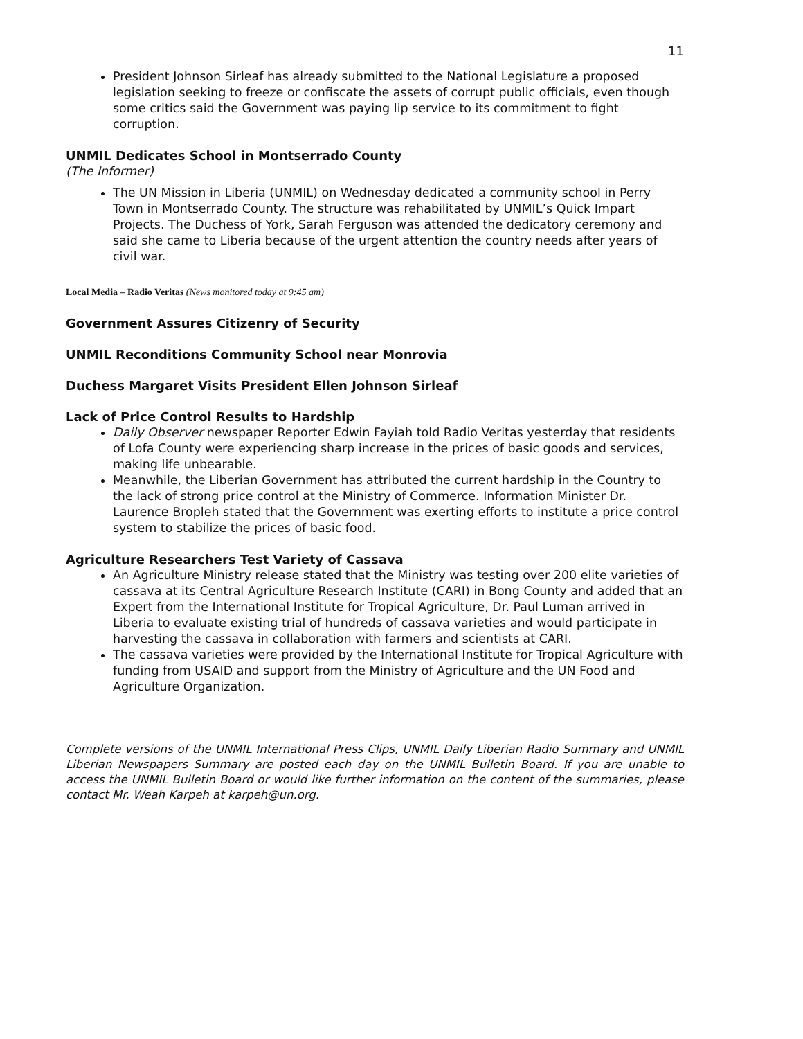11
President Johnson Sirleaf has already submitted to the National Legislature a proposed legislation seeking to freeze or confiscate the assets of corrupt public officials, even though some critics said the Government was paying lip service to its commitment to fight corruption.
UNMIL Dedicates School in Montserrado County
(The Informer)
The UN Mission in Liberia (UNMIL) on Wednesday dedicated a community school in Perry Town in Montserrado County. The structure was rehabilitated by UNMIL’s Quick Impart Projects. The Duchess of York, Sarah Ferguson was attended the dedicatory ceremony and said she came to Liberia because of the urgent attention the country needs after years of civil war.
Local Media – Radio Veritas (News monitored today at 9:45 am)
Government Assures Citizenry of Security
UNMIL Reconditions Community School near Monrovia
Duchess Margaret Visits President Ellen Johnson Sirleaf
Lack of Price Control Results to Hardship
Daily Observer newspaper Reporter Edwin Fayiah told Radio Veritas yesterday that residents of Lofa County were experiencing sharp increase in the prices of basic goods and services, making life unbearable.
Meanwhile, the Liberian Government has attributed the current hardship in the Country to the lack of strong price control at the Ministry of Commerce. Information Minister Dr. Laurence Bropleh stated that the Government was exerting efforts to institute a price control system to stabilize the prices of basic food.
Agriculture Researchers Test Variety of Cassava
An Agriculture Ministry release stated that the Ministry was testing over 200 elite varieties of cassava at its Central Agriculture Research Institute (CARI) in Bong County and added that an Expert from the International Institute for Tropical Agriculture, Dr. Paul Luman arrived in Liberia to evaluate existing trial of hundreds of cassava varieties and would participate in harvesting the cassava in collaboration with farmers and scientists at CARI.
The cassava varieties were provided by the International Institute for Tropical Agriculture with funding from USAID and support from the Ministry of Agriculture and the UN Food and Agriculture Organization.
Complete versions of the UNMIL International Press Clips, UNMIL Daily Liberian Radio Summary and UNMIL Liberian Newspapers Summary are posted each day on the UNMIL Bulletin Board. If you are unable to access the UNMIL Bulletin Board or would like further information on the content of the summaries, please contact Mr. Weah Karpeh at karpeh@un.org.